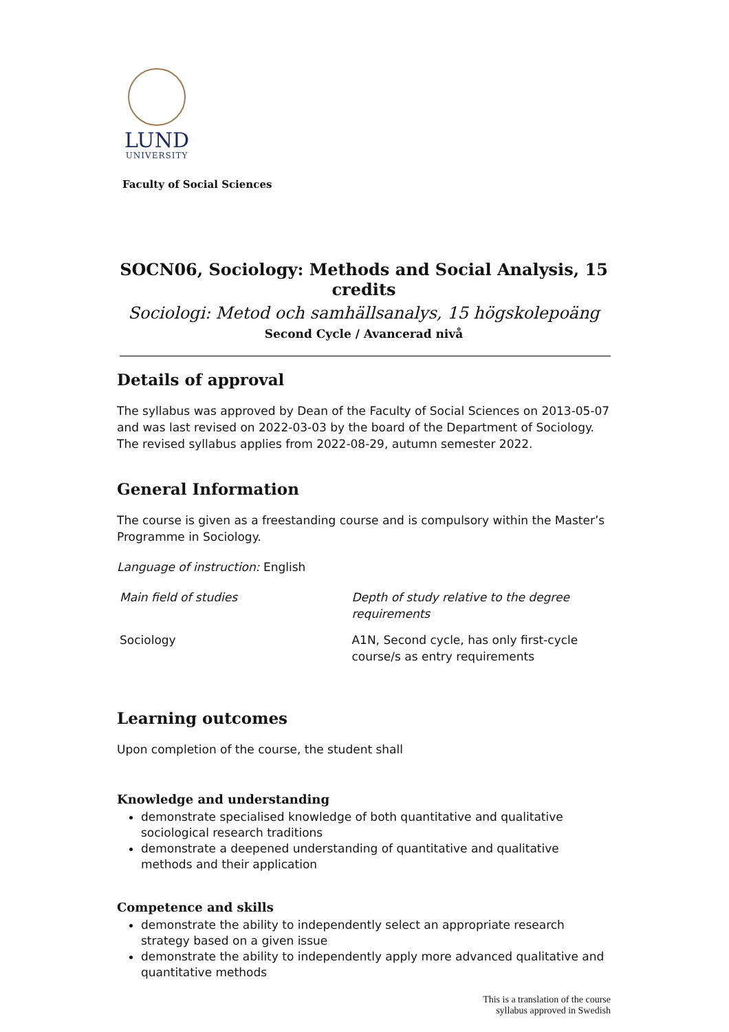LUND
UNIVERSITY
Faculty of Social Sciences
SOCN06, Sociology: Methods and Social Analysis, 15 credits
Sociologi: Metod och samhällsanalys, 15 högskolepoäng
Second Cycle / Avancerad nivå
Details of approval
The syllabus was approved by Dean of the Faculty of Social Sciences on 2013-05-07 and was last revised on 2022-03-03 by the board of the Department of Sociology. The revised syllabus applies from 2022-08-29, autumn semester 2022.
General Information
The course is given as a freestanding course and is compulsory within the Master’s Programme in Sociology.
Language of instruction: English
| Main field of studies | Depth of study relative to the degree requirements |
| Sociology | A1N, Second cycle, has only first-cycle course/s as entry requirements |
Learning outcomes
Upon completion of the course, the student shall
Knowledge and understanding
demonstrate specialised knowledge of both quantitative and qualitative sociological research traditions
demonstrate a deepened understanding of quantitative and qualitative methods and their application
Competence and skills
demonstrate the ability to independently select an appropriate research strategy based on a given issue
demonstrate the ability to independently apply more advanced qualitative and quantitative methods
This is a translation of the course
syllabus approved in Swedish